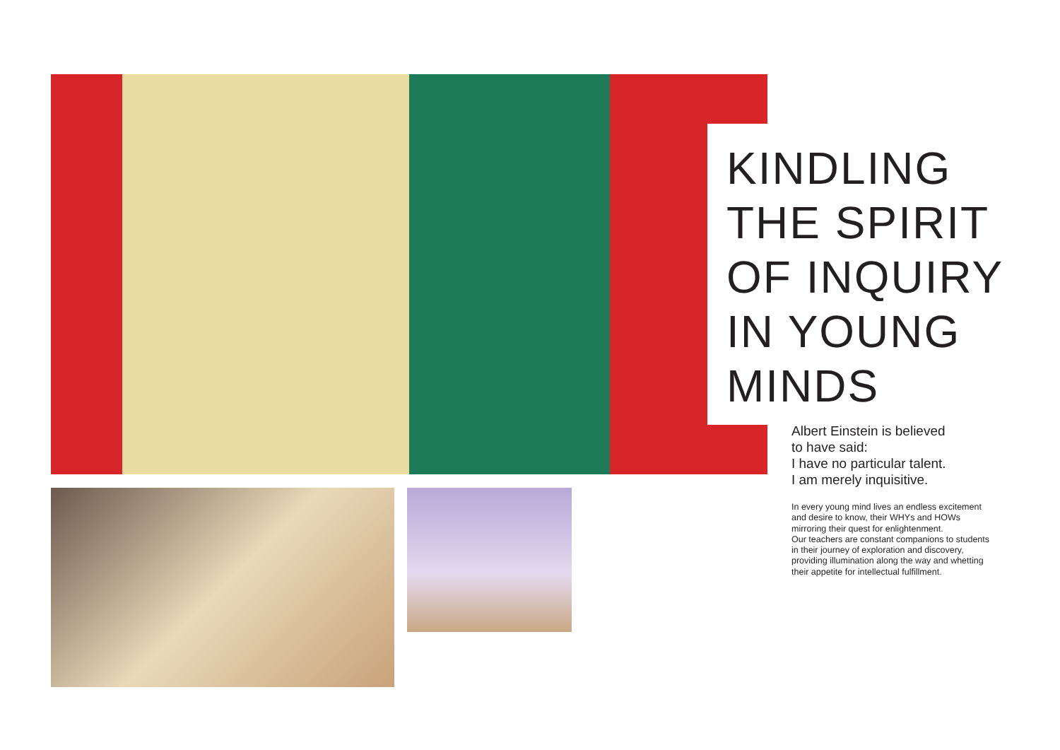KINDLING
THE SPIRIT
OF INQUIRY
IN YOUNG
MINDS
Albert Einstein is believed
to have said:
I have no particular talent.
I am merely inquisitive.
In every young mind lives an endless excitement
and desire to know, their WHYs and HOWs
mirroring their quest for enlightenment.
Our teachers are constant companions to students
in their journey of exploration and discovery,
providing illumination along the way and whetting
their appetite for intellectual fulfillment.